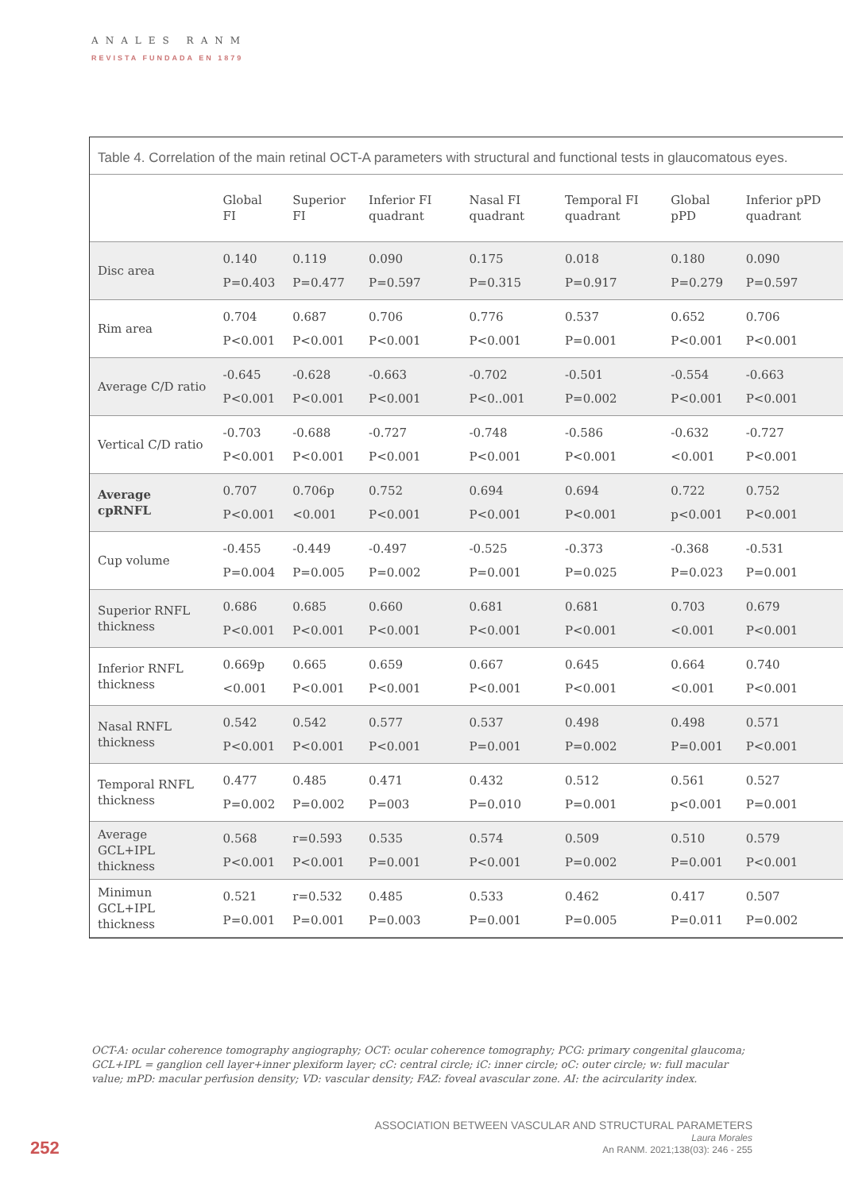ANALES RANM
REVISTA FUNDADA EN 1879
Table 4. Correlation of the main retinal OCT-A parameters with structural and functional tests in glaucomatous eyes.
| | Global FI | Superior FI | Inferior FI quadrant | Nasal FI quadrant | Temporal FI quadrant | Global pPD | Inferior pPD quadrant |
| --- | --- | --- | --- | --- | --- | --- | --- |
| Disc area | 0.140 P=0.403 | 0.119 P=0.477 | 0.090 P=0.597 | 0.175 P=0.315 | 0.018 P=0.917 | 0.180 P=0.279 | 0.090 P=0.597 |
| Rim area | 0.704 P<0.001 | 0.687 P<0.001 | 0.706 P<0.001 | 0.776 P<0.001 | 0.537 P=0.001 | 0.652 P<0.001 | 0.706 P<0.001 |
| Average C/D ratio | -0.645 P<0.001 | -0.628 P<0.001 | -0.663 P<0.001 | -0.702 P<0..001 | -0.501 P=0.002 | -0.554 P<0.001 | -0.663 P<0.001 |
| Vertical C/D ratio | -0.703 P<0.001 | -0.688 P<0.001 | -0.727 P<0.001 | -0.748 P<0.001 | -0.586 P<0.001 | -0.632 <0.001 | -0.727 P<0.001 |
| Average cpRNFL | 0.707 P<0.001 | 0.706p <0.001 | 0.752 P<0.001 | 0.694 P<0.001 | 0.694 P<0.001 | 0.722 p<0.001 | 0.752 P<0.001 |
| Cup volume | -0.455 P=0.004 | -0.449 P=0.005 | -0.497 P=0.002 | -0.525 P=0.001 | -0.373 P=0.025 | -0.368 P=0.023 | -0.531 P=0.001 |
| Superior RNFL thickness | 0.686 P<0.001 | 0.685 P<0.001 | 0.660 P<0.001 | 0.681 P<0.001 | 0.681 P<0.001 | 0.703 <0.001 | 0.679 P<0.001 |
| Inferior RNFL thickness | 0.669p <0.001 | 0.665 P<0.001 | 0.659 P<0.001 | 0.667 P<0.001 | 0.645 P<0.001 | 0.664 <0.001 | 0.740 P<0.001 |
| Nasal RNFL thickness | 0.542 P<0.001 | 0.542 P<0.001 | 0.577 P<0.001 | 0.537 P=0.001 | 0.498 P=0.002 | 0.498 P=0.001 | 0.571 P<0.001 |
| Temporal RNFL thickness | 0.477 P=0.002 | 0.485 P=0.002 | 0.471 P=003 | 0.432 P=0.010 | 0.512 P=0.001 | 0.561 p<0.001 | 0.527 P=0.001 |
| Average GCL+IPL thickness | 0.568 P<0.001 | r=0.593 P<0.001 | 0.535 P=0.001 | 0.574 P<0.001 | 0.509 P=0.002 | 0.510 P=0.001 | 0.579 P<0.001 |
| Minimun GCL+IPL thickness | 0.521 P=0.001 | r=0.532 P=0.001 | 0.485 P=0.003 | 0.533 P=0.001 | 0.462 P=0.005 | 0.417 P=0.011 | 0.507 P=0.002 |
OCT-A: ocular coherence tomography angiography; OCT: ocular coherence tomography; PCG: primary congenital glaucoma; GCL+IPL = ganglion cell layer+inner plexiform layer; cC: central circle; iC: inner circle; oC: outer circle; w: full macular value; mPD: macular perfusion density; VD: vascular density; FAZ: foveal avascular zone. AI: the acircularity index.
252
ASSOCIATION BETWEEN VASCULAR AND STRUCTURAL PARAMETERS
Laura Morales
An RANM. 2021;138(03): 246 - 255